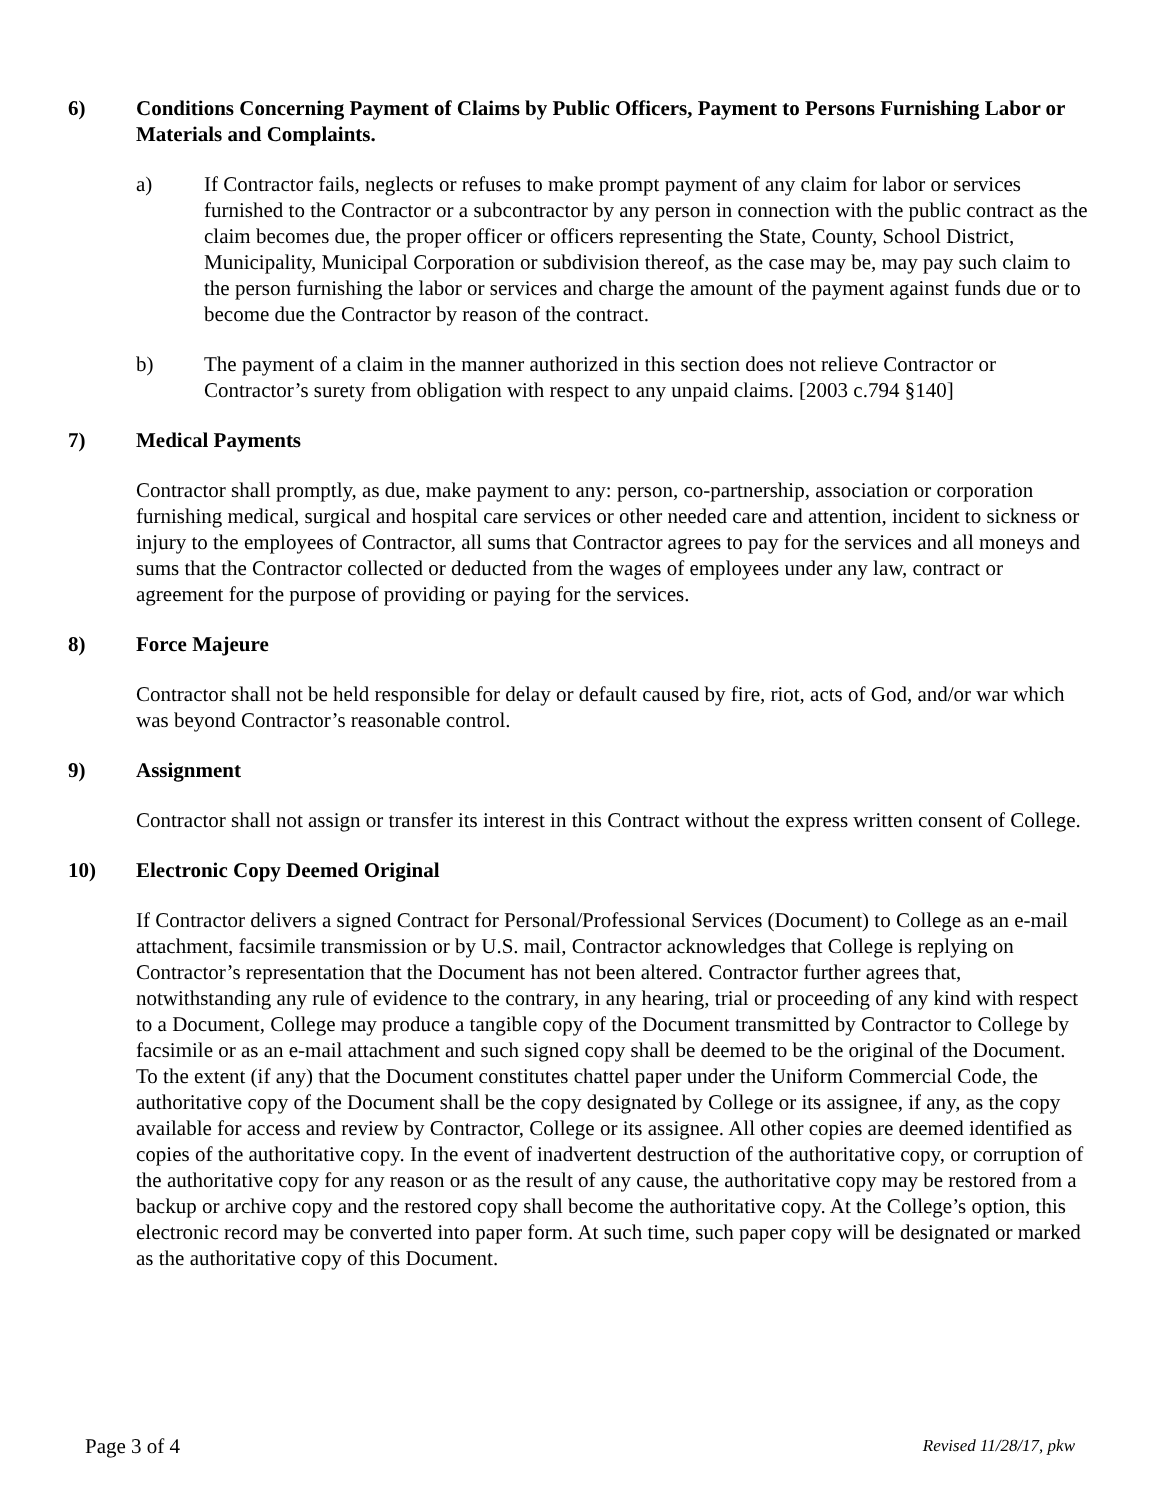6) Conditions Concerning Payment of Claims by Public Officers, Payment to Persons Furnishing Labor or Materials and Complaints.
a) If Contractor fails, neglects or refuses to make prompt payment of any claim for labor or services furnished to the Contractor or a subcontractor by any person in connection with the public contract as the claim becomes due, the proper officer or officers representing the State, County, School District, Municipality, Municipal Corporation or subdivision thereof, as the case may be, may pay such claim to the person furnishing the labor or services and charge the amount of the payment against funds due or to become due the Contractor by reason of the contract.
b) The payment of a claim in the manner authorized in this section does not relieve Contractor or Contractor’s surety from obligation with respect to any unpaid claims. [2003 c.794 §140]
7) Medical Payments
Contractor shall promptly, as due, make payment to any: person, co-partnership, association or corporation furnishing medical, surgical and hospital care services or other needed care and attention, incident to sickness or injury to the employees of Contractor, all sums that Contractor agrees to pay for the services and all moneys and sums that the Contractor collected or deducted from the wages of employees under any law, contract or agreement for the purpose of providing or paying for the services.
8) Force Majeure
Contractor shall not be held responsible for delay or default caused by fire, riot, acts of God, and/or war which was beyond Contractor’s reasonable control.
9) Assignment
Contractor shall not assign or transfer its interest in this Contract without the express written consent of College.
10) Electronic Copy Deemed Original
If Contractor delivers a signed Contract for Personal/Professional Services (Document) to College as an e-mail attachment, facsimile transmission or by U.S. mail, Contractor acknowledges that College is replying on Contractor’s representation that the Document has not been altered. Contractor further agrees that, notwithstanding any rule of evidence to the contrary, in any hearing, trial or proceeding of any kind with respect to a Document, College may produce a tangible copy of the Document transmitted by Contractor to College by facsimile or as an e-mail attachment and such signed copy shall be deemed to be the original of the Document. To the extent (if any) that the Document constitutes chattel paper under the Uniform Commercial Code, the authoritative copy of the Document shall be the copy designated by College or its assignee, if any, as the copy available for access and review by Contractor, College or its assignee. All other copies are deemed identified as copies of the authoritative copy. In the event of inadvertent destruction of the authoritative copy, or corruption of the authoritative copy for any reason or as the result of any cause, the authoritative copy may be restored from a backup or archive copy and the restored copy shall become the authoritative copy. At the College’s option, this electronic record may be converted into paper form. At such time, such paper copy will be designated or marked as the authoritative copy of this Document.
Page 3 of 4 Revised 11/28/17, pkw